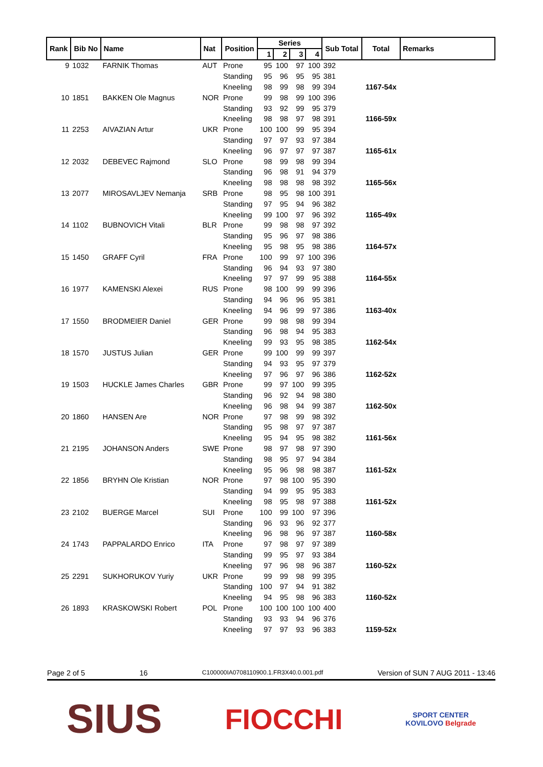| Rank | Bib No | Name | Nat | Position | Series | | | | Sub Total | Total | Remarks |
| --- | --- | --- | --- | --- | --- | --- | --- | --- | --- | --- | --- |
| | | | | | 1 | 2 | 3 | 4 | | | |
| 9 | 1032 | FARNIK Thomas | AUT | Prone | 95 | 100 | 97 | 100 | 392 | | |
| | | | | Standing | 95 | 96 | 95 | 95 | 381 | | |
| | | | | Kneeling | 98 | 99 | 98 | 99 | 394 | 1167-54x | |
| 10 | 1851 | BAKKEN Ole Magnus | NOR | Prone | 99 | 98 | 99 | 100 | 396 | | |
| | | | | Standing | 93 | 92 | 99 | 95 | 379 | | |
| | | | | Kneeling | 98 | 98 | 97 | 98 | 391 | 1166-59x | |
| 11 | 2253 | AIVAZIAN Artur | UKR | Prone | 100 | 100 | 99 | 95 | 394 | | |
| | | | | Standing | 97 | 97 | 93 | 97 | 384 | | |
| | | | | Kneeling | 96 | 97 | 97 | 97 | 387 | 1165-61x | |
| 12 | 2032 | DEBEVEC Rajmond | SLO | Prone | 98 | 99 | 98 | 99 | 394 | | |
| | | | | Standing | 96 | 98 | 91 | 94 | 379 | | |
| | | | | Kneeling | 98 | 98 | 98 | 98 | 392 | 1165-56x | |
| 13 | 2077 | MIROSAVLJEV Nemanja | SRB | Prone | 98 | 95 | 98 | 100 | 391 | | |
| | | | | Standing | 97 | 95 | 94 | 96 | 382 | | |
| | | | | Kneeling | 99 | 100 | 97 | 96 | 392 | 1165-49x | |
| 14 | 1102 | BUBNOVICH Vitali | BLR | Prone | 99 | 98 | 98 | 97 | 392 | | |
| | | | | Standing | 95 | 96 | 97 | 98 | 386 | | |
| | | | | Kneeling | 95 | 98 | 95 | 98 | 386 | 1164-57x | |
| 15 | 1450 | GRAFF Cyril | FRA | Prone | 100 | 99 | 97 | 100 | 396 | | |
| | | | | Standing | 96 | 94 | 93 | 97 | 380 | | |
| | | | | Kneeling | 97 | 97 | 99 | 95 | 388 | 1164-55x | |
| 16 | 1977 | KAMENSKI Alexei | RUS | Prone | 98 | 100 | 99 | 99 | 396 | | |
| | | | | Standing | 94 | 96 | 96 | 95 | 381 | | |
| | | | | Kneeling | 94 | 96 | 99 | 97 | 386 | 1163-40x | |
| 17 | 1550 | BRODMEIER Daniel | GER | Prone | 99 | 98 | 98 | 99 | 394 | | |
| | | | | Standing | 96 | 98 | 94 | 95 | 383 | | |
| | | | | Kneeling | 99 | 93 | 95 | 98 | 385 | 1162-54x | |
| 18 | 1570 | JUSTUS Julian | GER | Prone | 99 | 100 | 99 | 99 | 397 | | |
| | | | | Standing | 94 | 93 | 95 | 97 | 379 | | |
| | | | | Kneeling | 97 | 96 | 97 | 96 | 386 | 1162-52x | |
| 19 | 1503 | HUCKLE James Charles | GBR | Prone | 99 | 97 | 100 | 99 | 395 | | |
| | | | | Standing | 96 | 92 | 94 | 98 | 380 | | |
| | | | | Kneeling | 96 | 98 | 94 | 99 | 387 | 1162-50x | |
| 20 | 1860 | HANSEN Are | NOR | Prone | 97 | 98 | 99 | 98 | 392 | | |
| | | | | Standing | 95 | 98 | 97 | 97 | 387 | | |
| | | | | Kneeling | 95 | 94 | 95 | 98 | 382 | 1161-56x | |
| 21 | 2195 | JOHANSON Anders | SWE | Prone | 98 | 97 | 98 | 97 | 390 | | |
| | | | | Standing | 98 | 95 | 97 | 94 | 384 | | |
| | | | | Kneeling | 95 | 96 | 98 | 98 | 387 | 1161-52x | |
| 22 | 1856 | BRYHN Ole Kristian | NOR | Prone | 97 | 98 | 100 | 95 | 390 | | |
| | | | | Standing | 94 | 99 | 95 | 95 | 383 | | |
| | | | | Kneeling | 98 | 95 | 98 | 97 | 388 | 1161-52x | |
| 23 | 2102 | BUERGE Marcel | SUI | Prone | 100 | 99 | 100 | 97 | 396 | | |
| | | | | Standing | 96 | 93 | 96 | 92 | 377 | | |
| | | | | Kneeling | 96 | 98 | 96 | 97 | 387 | 1160-58x | |
| 24 | 1743 | PAPPALARDO Enrico | ITA | Prone | 97 | 98 | 97 | 97 | 389 | | |
| | | | | Standing | 99 | 95 | 97 | 93 | 384 | | |
| | | | | Kneeling | 97 | 96 | 98 | 96 | 387 | 1160-52x | |
| 25 | 2291 | SUKHORUKOV Yuriy | UKR | Prone | 99 | 99 | 98 | 99 | 395 | | |
| | | | | Standing | 100 | 97 | 94 | 91 | 382 | | |
| | | | | Kneeling | 94 | 95 | 98 | 96 | 383 | 1160-52x | |
| 26 | 1893 | KRASKOWSKI Robert | POL | Prone | 100 | 100 | 100 | 100 | 400 | | |
| | | | | Standing | 93 | 93 | 94 | 96 | 376 | | |
| | | | | Kneeling | 97 | 97 | 93 | 96 | 383 | 1159-52x | |
Page 2 of 5 16 C100000IA0708110900.1.FR3X40.0.001.pdf Version of SUN 7 AUG 2011 - 13:46
SIUS FIOCCHI SPORT CENTER
KOVILOVO Belgrade